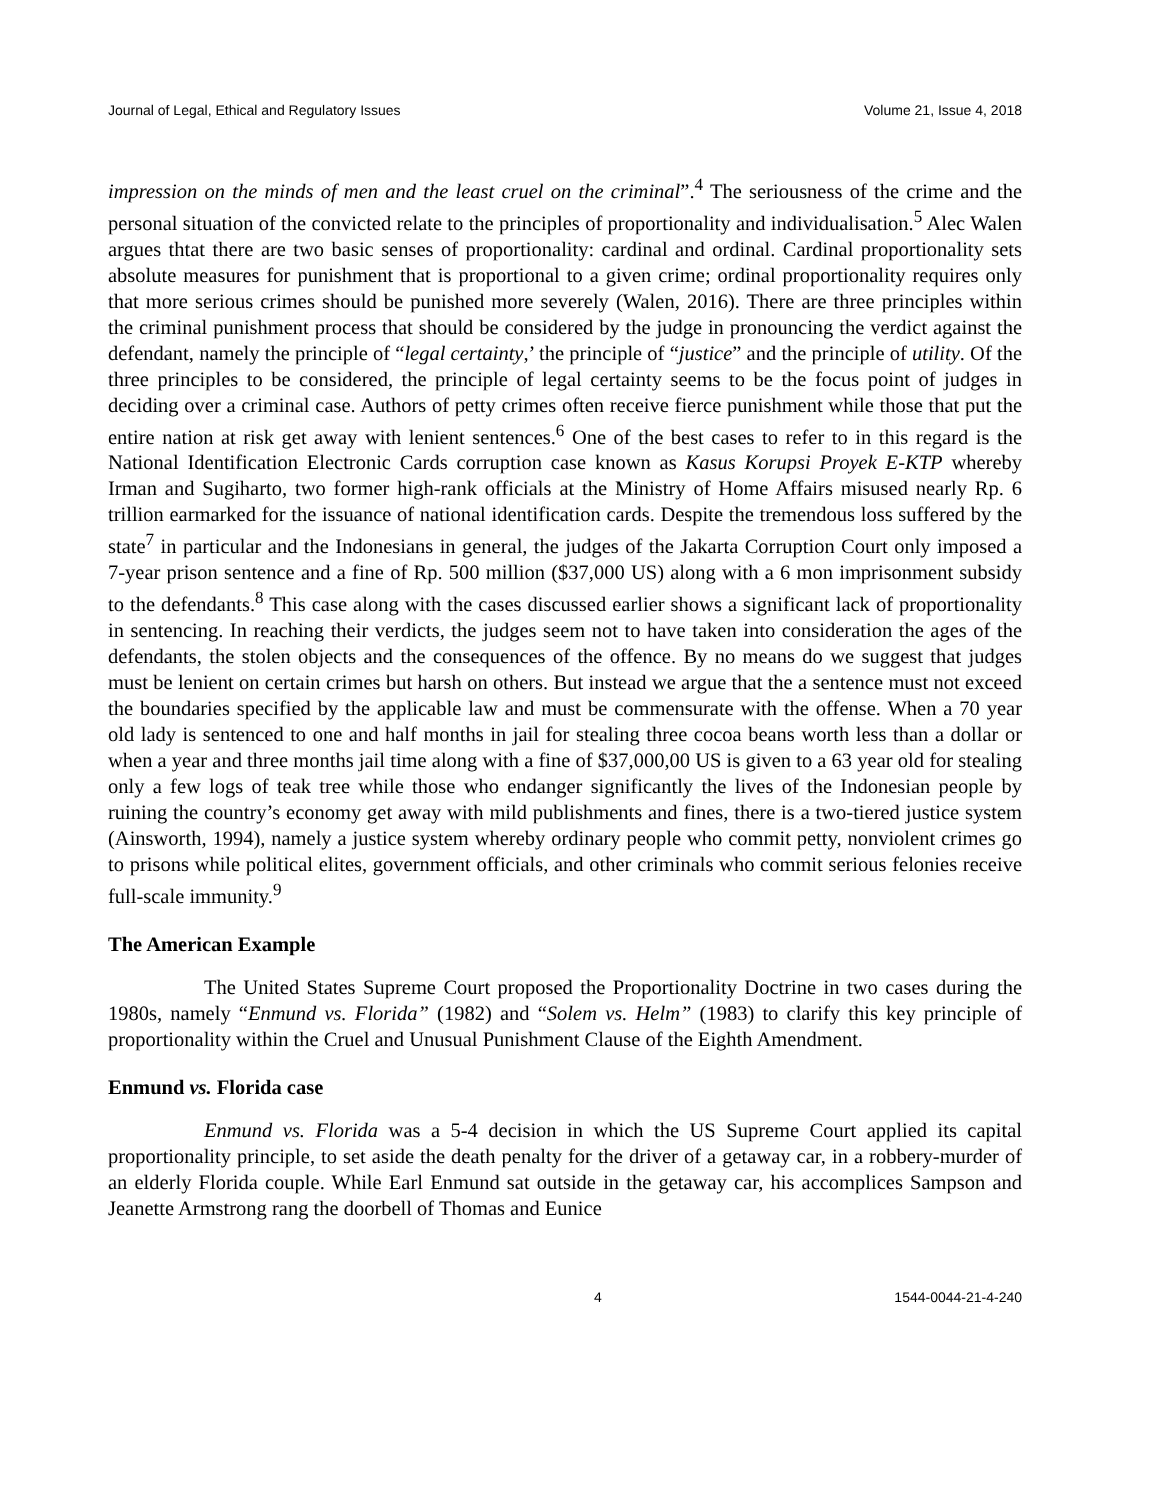Journal of Legal, Ethical and Regulatory Issues Volume 21, Issue 4, 2018
impression on the minds of men and the least cruel on the criminal”.<sup>4</sup> The seriousness of the crime and the personal situation of the convicted relate to the principles of proportionality and individualisation.<sup>5</sup> Alec Walen argues thtat there are two basic senses of proportionality: cardinal and ordinal. Cardinal proportionality sets absolute measures for punishment that is proportional to a given crime; ordinal proportionality requires only that more serious crimes should be punished more severely (Walen, 2016). There are three principles within the criminal punishment process that should be considered by the judge in pronouncing the verdict against the defendant, namely the principle of “legal certainty,’ the principle of “justice” and the principle of utility. Of the three principles to be considered, the principle of legal certainty seems to be the focus point of judges in deciding over a criminal case. Authors of petty crimes often receive fierce punishment while those that put the entire nation at risk get away with lenient sentences.<sup>6</sup> One of the best cases to refer to in this regard is the National Identification Electronic Cards corruption case known as Kasus Korupsi Proyek E-KTP whereby Irman and Sugiharto, two former high-rank officials at the Ministry of Home Affairs misused nearly Rp. 6 trillion earmarked for the issuance of national identification cards. Despite the tremendous loss suffered by the state<sup>7</sup> in particular and the Indonesians in general, the judges of the Jakarta Corruption Court only imposed a 7-year prison sentence and a fine of Rp. 500 million ($37,000 US) along with a 6 mon imprisonment subsidy to the defendants.<sup>8</sup> This case along with the cases discussed earlier shows a significant lack of proportionality in sentencing. In reaching their verdicts, the judges seem not to have taken into consideration the ages of the defendants, the stolen objects and the consequences of the offence. By no means do we suggest that judges must be lenient on certain crimes but harsh on others. But instead we argue that the a sentence must not exceed the boundaries specified by the applicable law and must be commensurate with the offense. When a 70 year old lady is sentenced to one and half months in jail for stealing three cocoa beans worth less than a dollar or when a year and three months jail time along with a fine of $37,000,00 US is given to a 63 year old for stealing only a few logs of teak tree while those who endanger significantly the lives of the Indonesian people by ruining the country’s economy get away with mild publishments and fines, there is a two-tiered justice system (Ainsworth, 1994), namely a justice system whereby ordinary people who commit petty, nonviolent crimes go to prisons while political elites, government officials, and other criminals who commit serious felonies receive full-scale immunity.<sup>9</sup>
The American Example
The United States Supreme Court proposed the Proportionality Doctrine in two cases during the 1980s, namely “Enmund vs. Florida” (1982) and “Solem vs. Helm” (1983) to clarify this key principle of proportionality within the Cruel and Unusual Punishment Clause of the Eighth Amendment.
Enmund vs. Florida case
Enmund vs. Florida was a 5-4 decision in which the US Supreme Court applied its capital proportionality principle, to set aside the death penalty for the driver of a getaway car, in a robbery-murder of an elderly Florida couple. While Earl Enmund sat outside in the getaway car, his accomplices Sampson and Jeanette Armstrong rang the doorbell of Thomas and Eunice
4 1544-0044-21-4-240